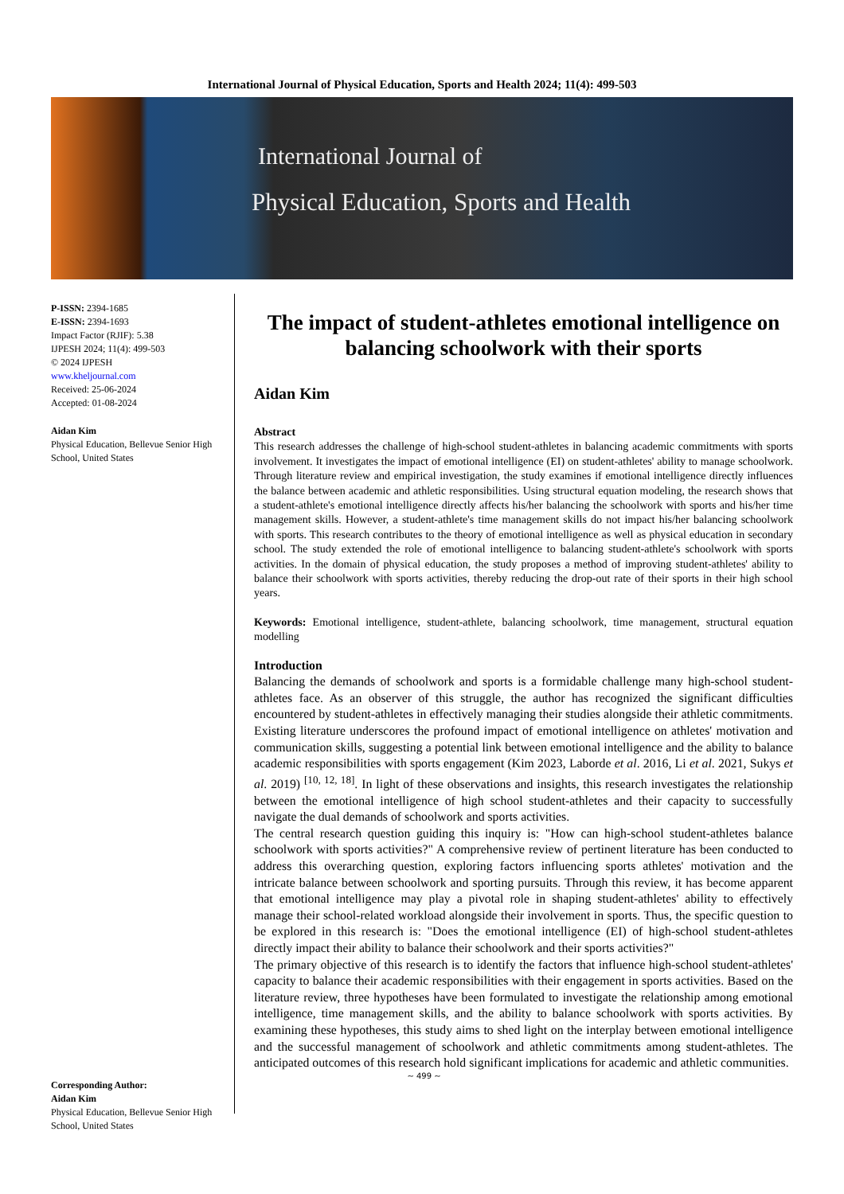International Journal of Physical Education, Sports and Health 2024; 11(4): 499-503
International Journal of
Physical Education, Sports and Health
P-ISSN: 2394-1685
E-ISSN: 2394-1693
Impact Factor (RJIF): 5.38
IJPESH 2024; 11(4): 499-503
© 2024 IJPESH
www.kheljournal.com
Received: 25-06-2024
Accepted: 01-08-2024
Aidan Kim
Physical Education, Bellevue Senior High School, United States
Corresponding Author:
Aidan Kim
Physical Education, Bellevue Senior High School, United States
The impact of student-athletes emotional intelligence on balancing schoolwork with their sports
Aidan Kim
Abstract
This research addresses the challenge of high-school student-athletes in balancing academic commitments with sports involvement. It investigates the impact of emotional intelligence (EI) on student-athletes' ability to manage schoolwork. Through literature review and empirical investigation, the study examines if emotional intelligence directly influences the balance between academic and athletic responsibilities. Using structural equation modeling, the research shows that a student-athlete's emotional intelligence directly affects his/her balancing the schoolwork with sports and his/her time management skills. However, a student-athlete's time management skills do not impact his/her balancing schoolwork with sports. This research contributes to the theory of emotional intelligence as well as physical education in secondary school. The study extended the role of emotional intelligence to balancing student-athlete's schoolwork with sports activities. In the domain of physical education, the study proposes a method of improving student-athletes' ability to balance their schoolwork with sports activities, thereby reducing the drop-out rate of their sports in their high school years.
Keywords: Emotional intelligence, student-athlete, balancing schoolwork, time management, structural equation modelling
Introduction
Balancing the demands of schoolwork and sports is a formidable challenge many high-school student-athletes face. As an observer of this struggle, the author has recognized the significant difficulties encountered by student-athletes in effectively managing their studies alongside their athletic commitments. Existing literature underscores the profound impact of emotional intelligence on athletes' motivation and communication skills, suggesting a potential link between emotional intelligence and the ability to balance academic responsibilities with sports engagement (Kim 2023, Laborde et al. 2016, Li et al. 2021, Sukys et al. 2019) <sup>[10, 12, 18]</sup>. In light of these observations and insights, this research investigates the relationship between the emotional intelligence of high school student-athletes and their capacity to successfully navigate the dual demands of schoolwork and sports activities.
The central research question guiding this inquiry is: "How can high-school student-athletes balance schoolwork with sports activities?" A comprehensive review of pertinent literature has been conducted to address this overarching question, exploring factors influencing sports athletes' motivation and the intricate balance between schoolwork and sporting pursuits. Through this review, it has become apparent that emotional intelligence may play a pivotal role in shaping student-athletes' ability to effectively manage their school-related workload alongside their involvement in sports. Thus, the specific question to be explored in this research is: "Does the emotional intelligence (EI) of high-school student-athletes directly impact their ability to balance their schoolwork and their sports activities?"
The primary objective of this research is to identify the factors that influence high-school student-athletes' capacity to balance their academic responsibilities with their engagement in sports activities. Based on the literature review, three hypotheses have been formulated to investigate the relationship among emotional intelligence, time management skills, and the ability to balance schoolwork with sports activities. By examining these hypotheses, this study aims to shed light on the interplay between emotional intelligence and the successful management of schoolwork and athletic commitments among student-athletes. The anticipated outcomes of this research hold significant implications for academic and athletic communities.
~ 499 ~